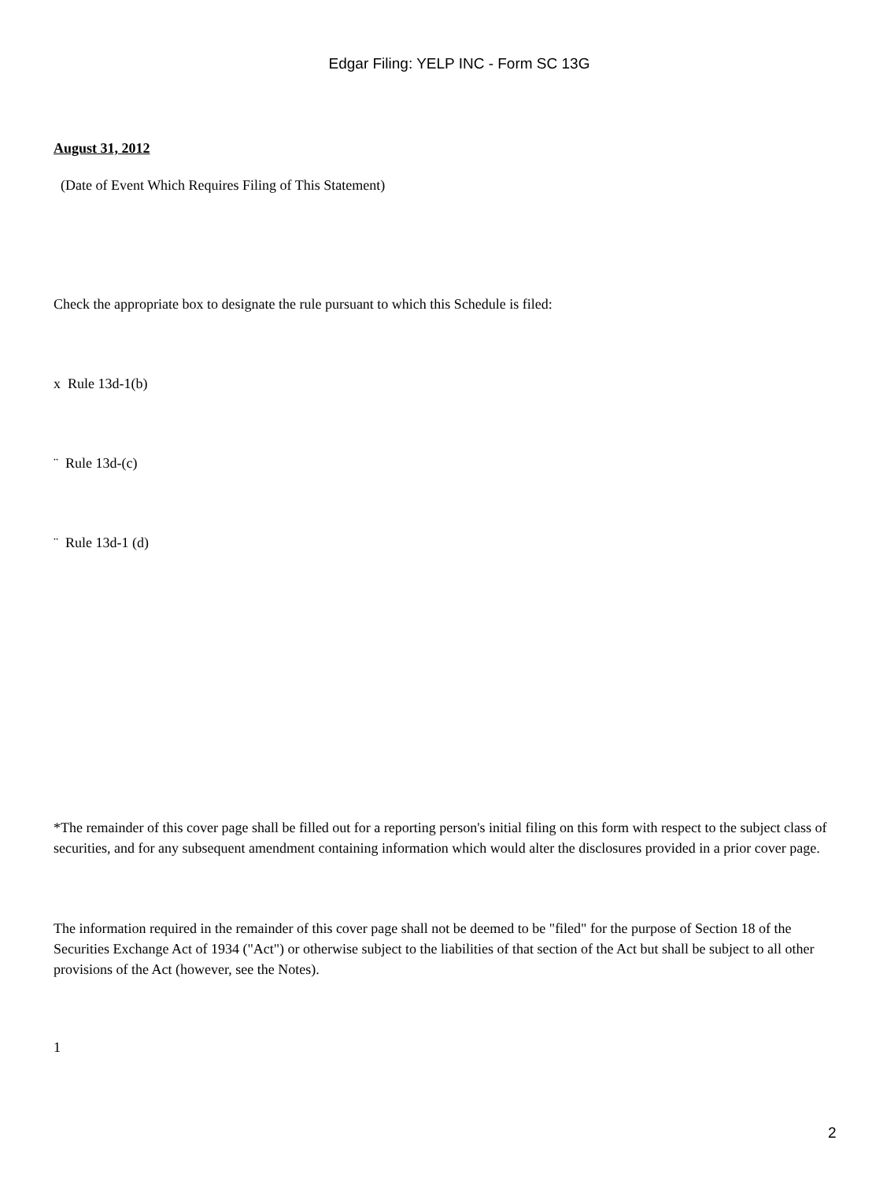Edgar Filing: YELP INC - Form SC 13G
August 31, 2012
(Date of Event Which Requires Filing of This Statement)
Check the appropriate box to designate the rule pursuant to which this Schedule is filed:
x Rule 13d-1(b)
¨ Rule 13d-(c)
¨ Rule 13d-1 (d)
*The remainder of this cover page shall be filled out for a reporting person's initial filing on this form with respect to the subject class of securities, and for any subsequent amendment containing information which would alter the disclosures provided in a prior cover page.
The information required in the remainder of this cover page shall not be deemed to be "filed" for the purpose of Section 18 of the Securities Exchange Act of 1934 ("Act") or otherwise subject to the liabilities of that section of the Act but shall be subject to all other provisions of the Act (however, see the Notes).
1
2